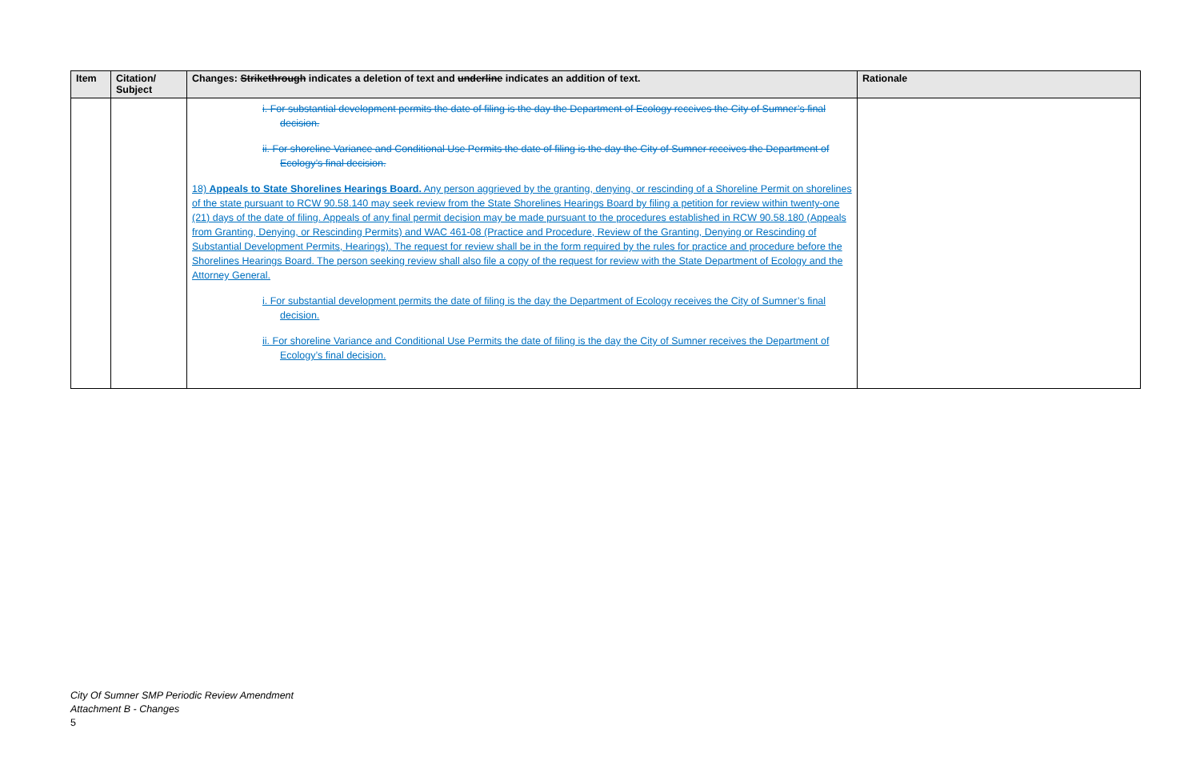| Item | Citation/ Subject | Changes: Strikethrough indicates a deletion of text and underline indicates an addition of text. | Rationale |
| --- | --- | --- | --- |
| | | i. For substantial development permits the date of filing is the day the Department of Ecology receives the City of Sumner’s final decision. ii. For shoreline Variance and Conditional Use Permits the date of filing is the day the City of Sumner receives the Department of Ecology’s final decision. 18) Appeals to State Shorelines Hearings Board. Any person aggrieved by the granting, denying, or rescinding of a Shoreline Permit on shorelines of the state pursuant to RCW 90.58.140 may seek review from the State Shorelines Hearings Board by filing a petition for review within twenty-one (21) days of the date of filing. Appeals of any final permit decision may be made pursuant to the procedures established in RCW 90.58.180 (Appeals from Granting, Denying, or Rescinding Permits) and WAC 461-08 (Practice and Procedure, Review of the Granting, Denying or Rescinding of Substantial Development Permits, Hearings). The request for review shall be in the form required by the rules for practice and procedure before the Shorelines Hearings Board. The person seeking review shall also file a copy of the request for review with the State Department of Ecology and the Attorney General. i. For substantial development permits the date of filing is the day the Department of Ecology receives the City of Sumner’s final decision. ii. For shoreline Variance and Conditional Use Permits the date of filing is the day the City of Sumner receives the Department of Ecology’s final decision. | |
City Of Sumner SMP Periodic Review Amendment
Attachment B - Changes
5